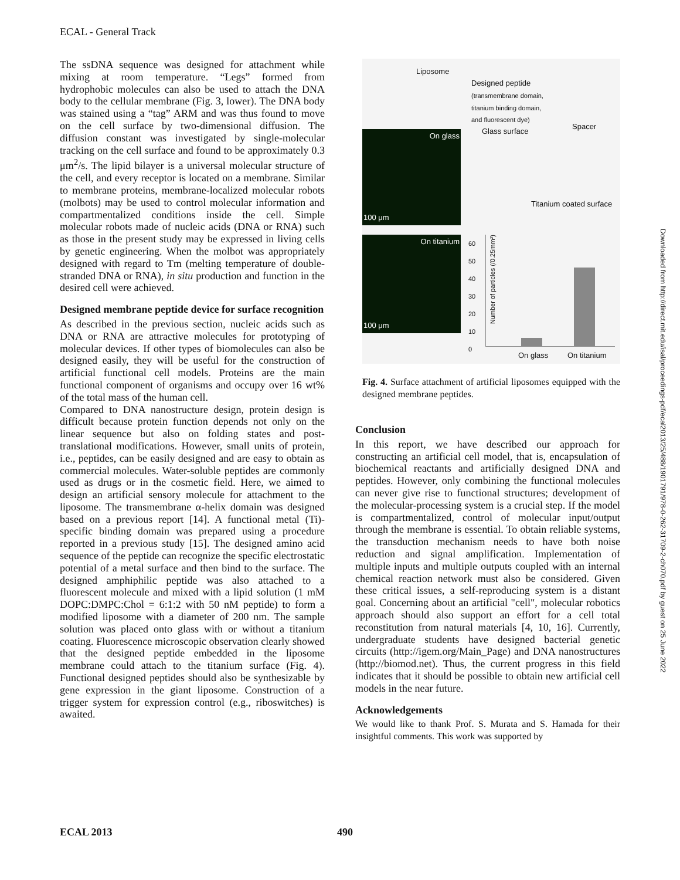ECAL - General Track
The ssDNA sequence was designed for attachment while mixing at room temperature. “Legs” formed from hydrophobic molecules can also be used to attach the DNA body to the cellular membrane (Fig. 3, lower). The DNA body was stained using a “tag” ARM and was thus found to move on the cell surface by two-dimensional diffusion. The diffusion constant was investigated by single-molecular tracking on the cell surface and found to be approximately 0.3 μm<sup>2</sup>/s. The lipid bilayer is a universal molecular structure of the cell, and every receptor is located on a membrane. Similar to membrane proteins, membrane-localized molecular robots (molbots) may be used to control molecular information and compartmentalized conditions inside the cell. Simple molecular robots made of nucleic acids (DNA or RNA) such as those in the present study may be expressed in living cells by genetic engineering. When the molbot was appropriately designed with regard to Tm (melting temperature of double-stranded DNA or RNA), in situ production and function in the desired cell were achieved.
Designed membrane peptide device for surface recognition
As described in the previous section, nucleic acids such as DNA or RNA are attractive molecules for prototyping of molecular devices. If other types of biomolecules can also be designed easily, they will be useful for the construction of artificial functional cell models. Proteins are the main functional component of organisms and occupy over 16 wt% of the total mass of the human cell.
Compared to DNA nanostructure design, protein design is difficult because protein function depends not only on the linear sequence but also on folding states and post-translational modifications. However, small units of protein, i.e., peptides, can be easily designed and are easy to obtain as commercial molecules. Water-soluble peptides are commonly used as drugs or in the cosmetic field. Here, we aimed to design an artificial sensory molecule for attachment to the liposome. The transmembrane α-helix domain was designed based on a previous report [14]. A functional metal (Ti)-specific binding domain was prepared using a procedure reported in a previous study [15]. The designed amino acid sequence of the peptide can recognize the specific electrostatic potential of a metal surface and then bind to the surface. The designed amphiphilic peptide was also attached to a fluorescent molecule and mixed with a lipid solution (1 mM DOPC:DMPC:Chol = 6:1:2 with 50 nM peptide) to form a modified liposome with a diameter of 200 nm. The sample solution was placed onto glass with or without a titanium coating. Fluorescence microscopic observation clearly showed that the designed peptide embedded in the liposome membrane could attach to the titanium surface (Fig. 4). Functional designed peptides should also be synthesizable by gene expression in the giant liposome. Construction of a trigger system for expression control (e.g., riboswitches) is awaited.
Liposome
Designed peptide
(transmembrane domain,
titanium binding domain,
and fluorescent dye)
On glass
100 μm
Glass surface
Spacer
Titanium coated surface
On titanium
100 μm
60
50
40
30
20
10
0
Number of particles (/0.25mm²)
On glass On titanium
Fig. 4. Surface attachment of artificial liposomes equipped with the designed membrane peptides.
Conclusion
In this report, we have described our approach for constructing an artificial cell model, that is, encapsulation of biochemical reactants and artificially designed DNA and peptides. However, only combining the functional molecules can never give rise to functional structures; development of the molecular-processing system is a crucial step. If the model is compartmentalized, control of molecular input/output through the membrane is essential. To obtain reliable systems, the transduction mechanism needs to have both noise reduction and signal amplification. Implementation of multiple inputs and multiple outputs coupled with an internal chemical reaction network must also be considered. Given these critical issues, a self-reproducing system is a distant goal. Concerning about an artificial "cell", molecular robotics approach should also support an effort for a cell total reconstitution from natural materials [4, 10, 16]. Currently, undergraduate students have designed bacterial genetic circuits (http://igem.org/Main_Page) and DNA nanostructures (http://biomod.net). Thus, the current progress in this field indicates that it should be possible to obtain new artificial cell models in the near future.
Acknowledgements
We would like to thank Prof. S. Murata and S. Hamada for their insightful comments. This work was supported by
Downloaded from http://direct.mit.edu/isal/proceedings-pdf/ecal2013/25/488/1901791/978-0-262-31709-2-ch070.pdf by guest on 25 June 2022
ECAL 2013 490